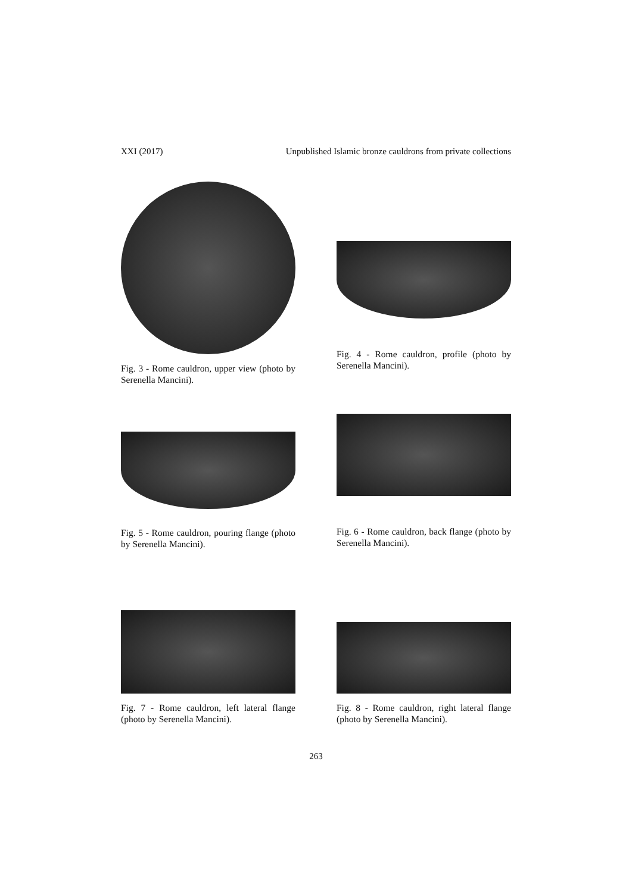XXI (2017) Unpublished Islamic bronze cauldrons from private collections
Fig. 3 - Rome cauldron, upper view (photo by Serenella Mancini).
Fig. 4 - Rome cauldron, profile (photo by Serenella Mancini).
Fig. 5 - Rome cauldron, pouring flange (photo by Serenella Mancini).
Fig. 6 - Rome cauldron, back flange (photo by Serenella Mancini).
Fig. 7 - Rome cauldron, left lateral flange (photo by Serenella Mancini).
Fig. 8 - Rome cauldron, right lateral flange (photo by Serenella Mancini).
263